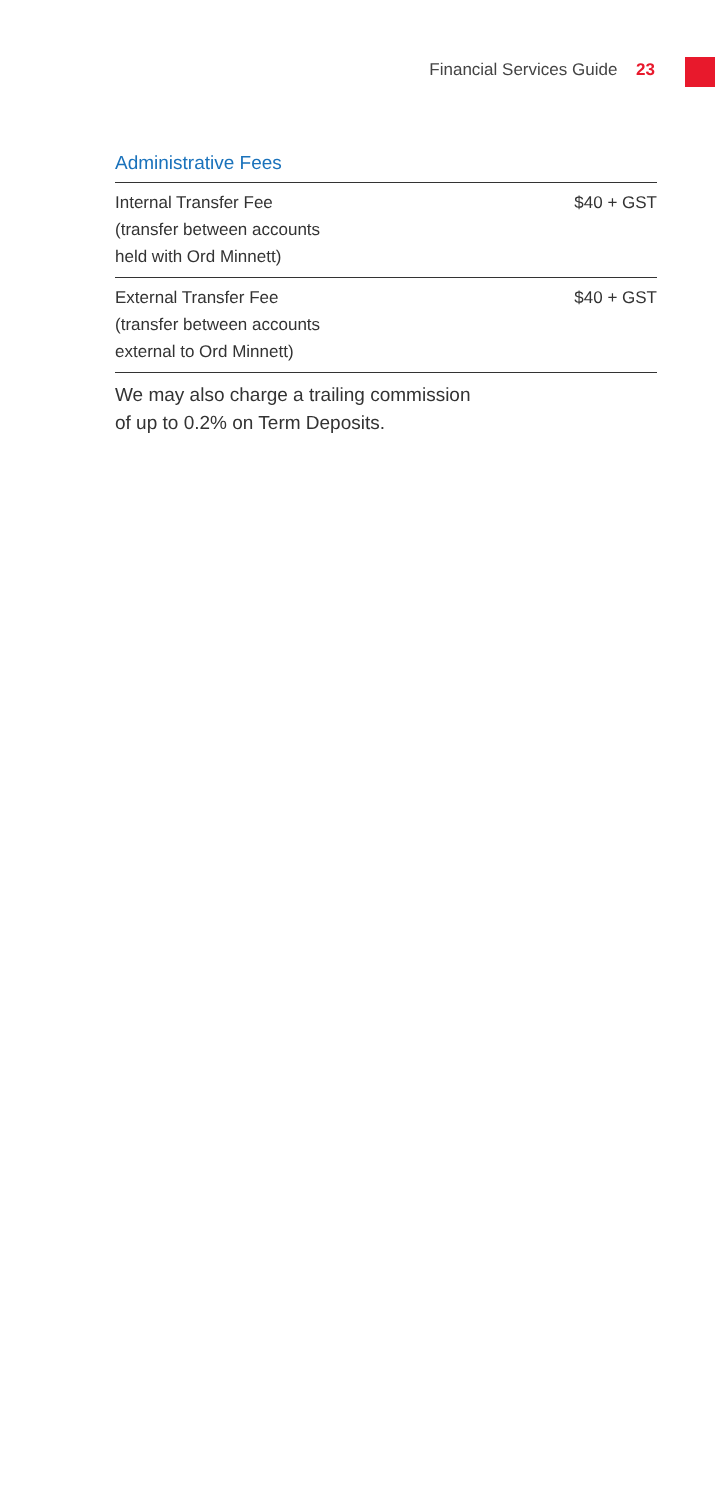Financial Services Guide 23
Administrative Fees
| Internal Transfer Fee (transfer between accounts held with Ord Minnett) | $40 + GST |
| External Transfer Fee (transfer between accounts external to Ord Minnett) | $40 + GST |
We may also charge a trailing commission
of up to 0.2% on Term Deposits.